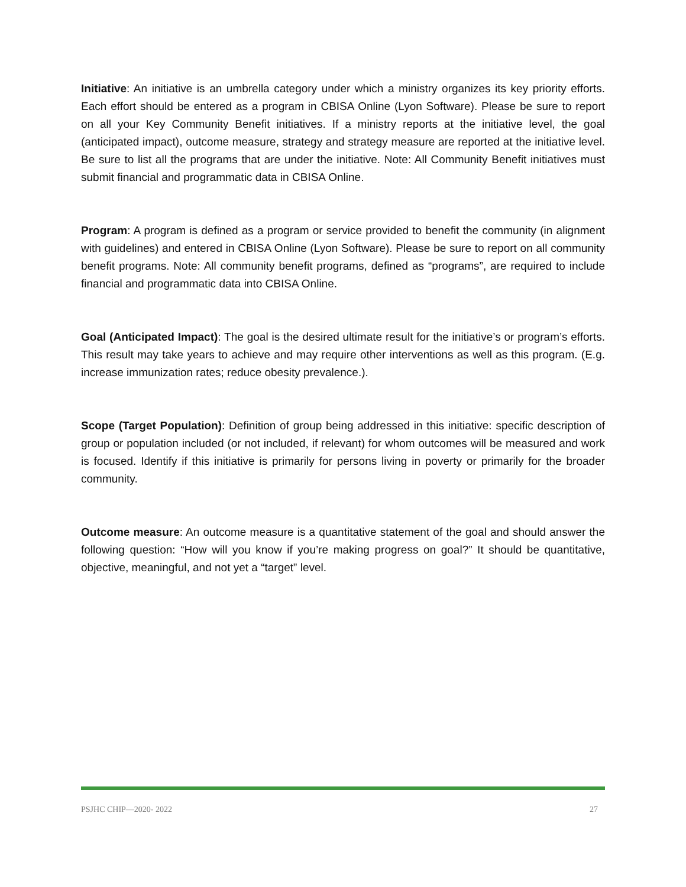Initiative: An initiative is an umbrella category under which a ministry organizes its key priority efforts. Each effort should be entered as a program in CBISA Online (Lyon Software). Please be sure to report on all your Key Community Benefit initiatives. If a ministry reports at the initiative level, the goal (anticipated impact), outcome measure, strategy and strategy measure are reported at the initiative level. Be sure to list all the programs that are under the initiative. Note: All Community Benefit initiatives must submit financial and programmatic data in CBISA Online.
Program: A program is defined as a program or service provided to benefit the community (in alignment with guidelines) and entered in CBISA Online (Lyon Software). Please be sure to report on all community benefit programs. Note: All community benefit programs, defined as “programs”, are required to include financial and programmatic data into CBISA Online.
Goal (Anticipated Impact): The goal is the desired ultimate result for the initiative’s or program’s efforts. This result may take years to achieve and may require other interventions as well as this program. (E.g. increase immunization rates; reduce obesity prevalence.).
Scope (Target Population): Definition of group being addressed in this initiative: specific description of group or population included (or not included, if relevant) for whom outcomes will be measured and work is focused. Identify if this initiative is primarily for persons living in poverty or primarily for the broader community.
Outcome measure: An outcome measure is a quantitative statement of the goal and should answer the following question: “How will you know if you’re making progress on goal?” It should be quantitative, objective, meaningful, and not yet a “target” level.
PSJHC CHIP—2020- 2022 27